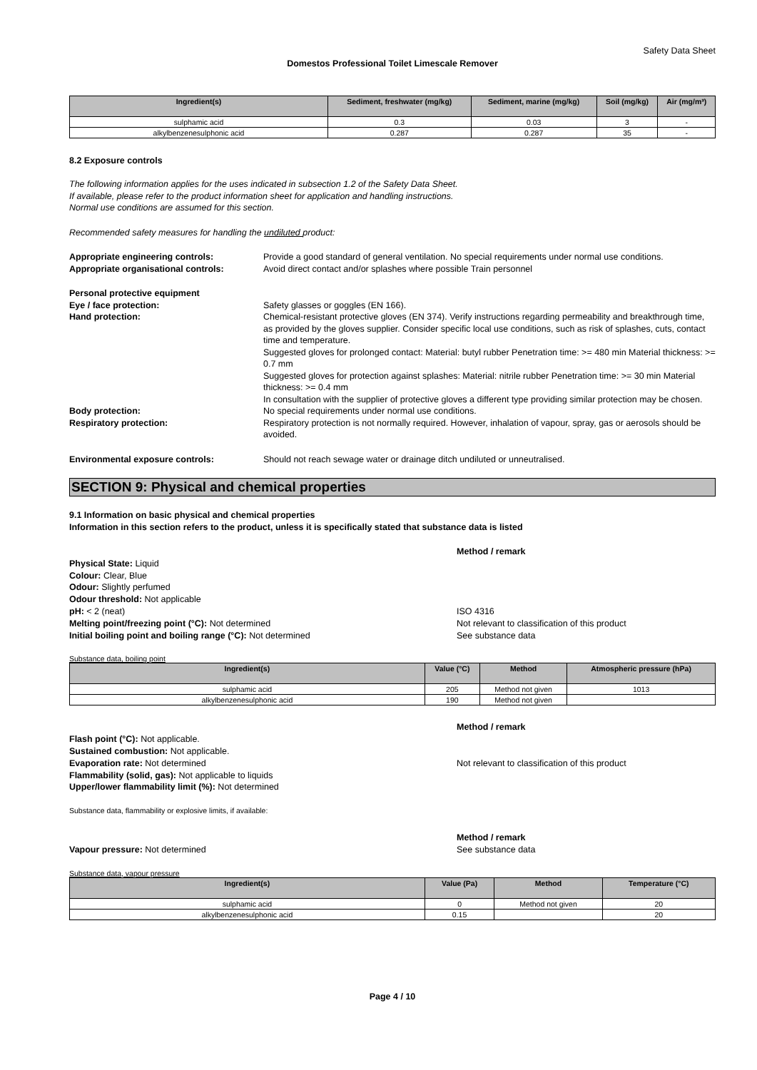Safety Data Sheet
Domestos Professional Toilet Limescale Remover
| Ingredient(s) | Sediment, freshwater (mg/kg) | Sediment, marine (mg/kg) | Soil (mg/kg) | Air (mg/m³) |
| --- | --- | --- | --- | --- |
| sulphamic acid | 0.3 | 0.03 | 3 | - |
| alkylbenzenesulphonic acid | 0.287 | 0.287 | 35 | - |
8.2 Exposure controls
The following information applies for the uses indicated in subsection 1.2 of the Safety Data Sheet.
If available, please refer to the product information sheet for application and handling instructions.
Normal use conditions are assumed for this section.
Recommended safety measures for handling the undiluted product:
Appropriate engineering controls: Provide a good standard of general ventilation. No special requirements under normal use conditions.
Appropriate organisational controls: Avoid direct contact and/or splashes where possible Train personnel
Personal protective equipment
Eye / face protection: Safety glasses or goggles (EN 166).
Hand protection: Chemical-resistant protective gloves (EN 374). Verify instructions regarding permeability and breakthrough time, as provided by the gloves supplier. Consider specific local use conditions, such as risk of splashes, cuts, contact time and temperature.
Suggested gloves for prolonged contact: Material: butyl rubber Penetration time: >= 480 min Material thickness: >= 0.7 mm
Suggested gloves for protection against splashes: Material: nitrile rubber Penetration time: >= 30 min Material thickness: >= 0.4 mm
In consultation with the supplier of protective gloves a different type providing similar protection may be chosen.
Body protection: No special requirements under normal use conditions.
Respiratory protection: Respiratory protection is not normally required. However, inhalation of vapour, spray, gas or aerosols should be avoided.
Environmental exposure controls: Should not reach sewage water or drainage ditch undiluted or unneutralised.
SECTION 9: Physical and chemical properties
9.1 Information on basic physical and chemical properties
Information in this section refers to the product, unless it is specifically stated that substance data is listed
Method / remark
Physical State: Liquid
Colour: Clear, Blue
Odour: Slightly perfumed
Odour threshold: Not applicable
pH: < 2 (neat) ISO 4316
Melting point/freezing point (°C): Not determined Not relevant to classification of this product
Initial boiling point and boiling range (°C): Not determined See substance data
Substance data, boiling point
| Ingredient(s) | Value (°C) | Method | Atmospheric pressure (hPa) |
| --- | --- | --- | --- |
| sulphamic acid | 205 | Method not given | 1013 |
| alkylbenzenesulphonic acid | 190 | Method not given | |
Method / remark
Flash point (°C): Not applicable.
Sustained combustion: Not applicable.
Evaporation rate: Not determined Not relevant to classification of this product
Flammability (solid, gas): Not applicable to liquids
Upper/lower flammability limit (%): Not determined
Substance data, flammability or explosive limits, if available:
Method / remark
Vapour pressure: Not determined See substance data
Substance data, vapour pressure
| Ingredient(s) | Value (Pa) | Method | Temperature (°C) |
| --- | --- | --- | --- |
| sulphamic acid | 0 | Method not given | 20 |
| alkylbenzenesulphonic acid | 0.15 | | 20 |
Page 4 / 10